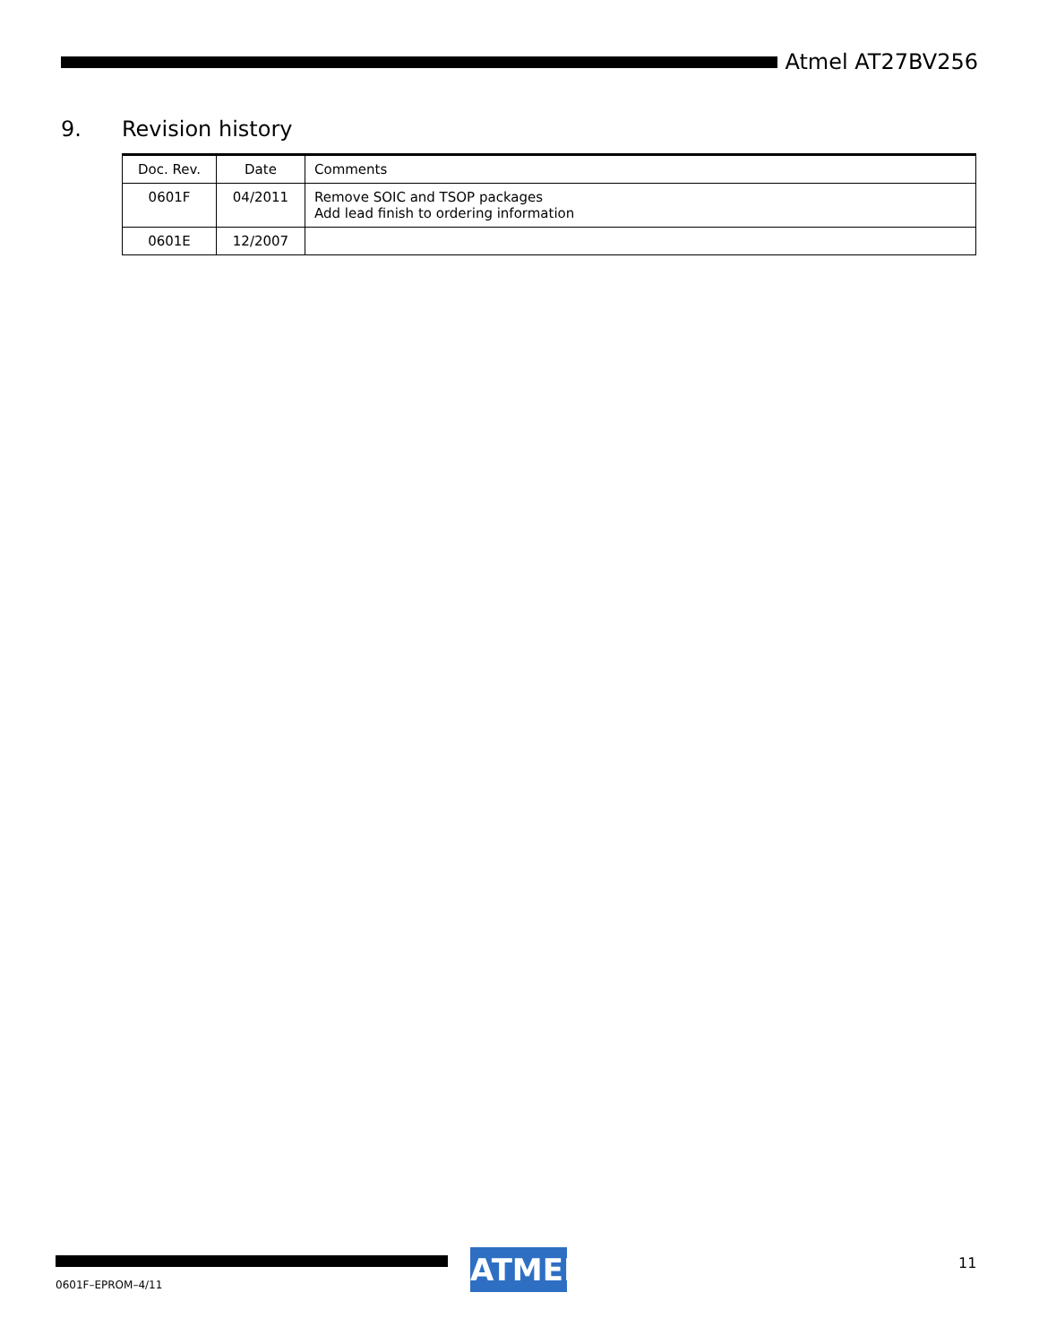Atmel AT27BV256
9. Revision history
| Doc. Rev. | Date | Comments |
| --- | --- | --- |
| 0601F | 04/2011 | Remove SOIC and TSOP packages Add lead finish to ordering information |
| 0601E | 12/2007 | |
0601F–EPROM–4/11
ATMEL 11